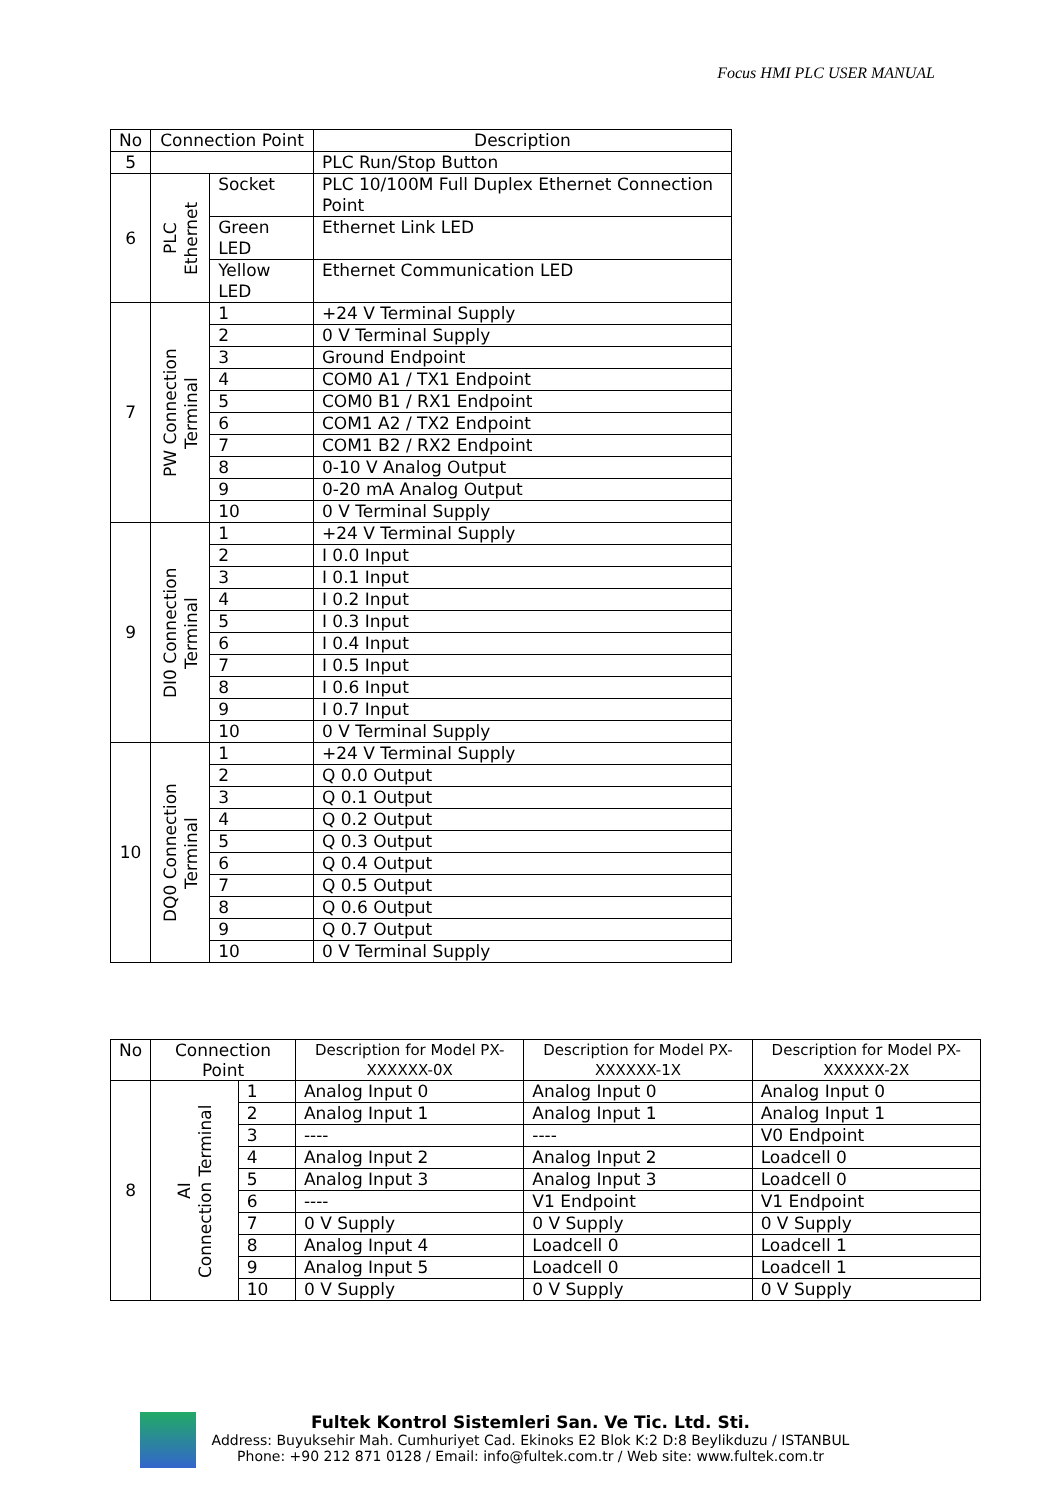Focus HMI PLC USER MANUAL
| No | Connection Point | | Description |
| --- | --- | --- | --- |
| 5 | | | PLC Run/Stop Button |
| 6 | PLC Ethernet | Socket | PLC 10/100M Full Duplex Ethernet Connection Point |
| | | Green LED | Ethernet Link LED |
| | | Yellow LED | Ethernet Communication LED |
| 7 | PW Connection Terminal | 1 | +24 V Terminal Supply |
| | | 2 | 0 V Terminal Supply |
| | | 3 | Ground Endpoint |
| | | 4 | COM0 A1 / TX1 Endpoint |
| | | 5 | COM0 B1 / RX1 Endpoint |
| | | 6 | COM1 A2 / TX2 Endpoint |
| | | 7 | COM1 B2 / RX2 Endpoint |
| | | 8 | 0-10 V Analog Output |
| | | 9 | 0-20 mA Analog Output |
| | | 10 | 0 V Terminal Supply |
| 9 | DI0 Connection Terminal | 1 | +24 V Terminal Supply |
| | | 2 | I 0.0 Input |
| | | 3 | I 0.1 Input |
| | | 4 | I 0.2 Input |
| | | 5 | I 0.3 Input |
| | | 6 | I 0.4 Input |
| | | 7 | I 0.5 Input |
| | | 8 | I 0.6 Input |
| | | 9 | I 0.7 Input |
| | | 10 | 0 V Terminal Supply |
| 10 | DQ0 Connection Terminal | 1 | +24 V Terminal Supply |
| | | 2 | Q 0.0 Output |
| | | 3 | Q 0.1 Output |
| | | 4 | Q 0.2 Output |
| | | 5 | Q 0.3 Output |
| | | 6 | Q 0.4 Output |
| | | 7 | Q 0.5 Output |
| | | 8 | Q 0.6 Output |
| | | 9 | Q 0.7 Output |
| | | 10 | 0 V Terminal Supply |
| No | Connection Point | | Description for Model PX-XXXXXX-0X | Description for Model PX-XXXXXX-1X | Description for Model PX-XXXXXX-2X |
| --- | --- | --- | --- | --- | --- |
| 8 | AI Connection Terminal | 1 | Analog Input 0 | Analog Input 0 | Analog Input 0 |
| | | 2 | Analog Input 1 | Analog Input 1 | Analog Input 1 |
| | | 3 | ---- | ---- | V0 Endpoint |
| | | 4 | Analog Input 2 | Analog Input 2 | Loadcell 0 |
| | | 5 | Analog Input 3 | Analog Input 3 | Loadcell 0 |
| | | 6 | ---- | V1 Endpoint | V1 Endpoint |
| | | 7 | 0 V Supply | 0 V Supply | 0 V Supply |
| | | 8 | Analog Input 4 | Loadcell 0 | Loadcell 1 |
| | | 9 | Analog Input 5 | Loadcell 0 | Loadcell 1 |
| | | 10 | 0 V Supply | 0 V Supply | 0 V Supply |
Fultek Kontrol Sistemleri San. Ve Tic. Ltd. Sti.
Address: Buyuksehir Mah. Cumhuriyet Cad. Ekinoks E2 Blok K:2 D:8 Beylikduzu / ISTANBUL
Phone: +90 212 871 0128 / Email: info@fultek.com.tr / Web site: www.fultek.com.tr